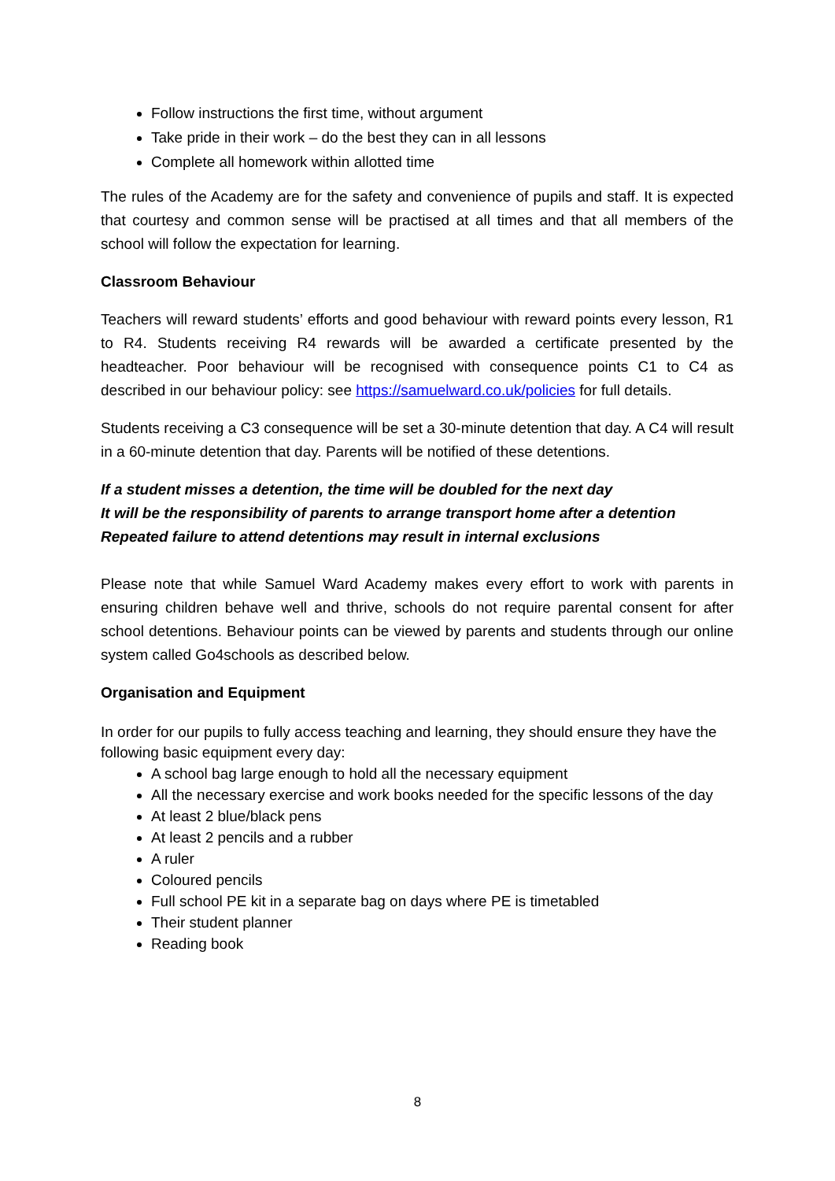Follow instructions the first time, without argument
Take pride in their work – do the best they can in all lessons
Complete all homework within allotted time
The rules of the Academy are for the safety and convenience of pupils and staff. It is expected that courtesy and common sense will be practised at all times and that all members of the school will follow the expectation for learning.
Classroom Behaviour
Teachers will reward students’ efforts and good behaviour with reward points every lesson, R1 to R4. Students receiving R4 rewards will be awarded a certificate presented by the headteacher. Poor behaviour will be recognised with consequence points C1 to C4 as described in our behaviour policy: see https://samuelward.co.uk/policies for full details.
Students receiving a C3 consequence will be set a 30-minute detention that day. A C4 will result in a 60-minute detention that day. Parents will be notified of these detentions.
If a student misses a detention, the time will be doubled for the next day
It will be the responsibility of parents to arrange transport home after a detention
Repeated failure to attend detentions may result in internal exclusions
Please note that while Samuel Ward Academy makes every effort to work with parents in ensuring children behave well and thrive, schools do not require parental consent for after school detentions. Behaviour points can be viewed by parents and students through our online system called Go4schools as described below.
Organisation and Equipment
In order for our pupils to fully access teaching and learning, they should ensure they have the following basic equipment every day:
A school bag large enough to hold all the necessary equipment
All the necessary exercise and work books needed for the specific lessons of the day
At least 2 blue/black pens
At least 2 pencils and a rubber
A ruler
Coloured pencils
Full school PE kit in a separate bag on days where PE is timetabled
Their student planner
Reading book
8